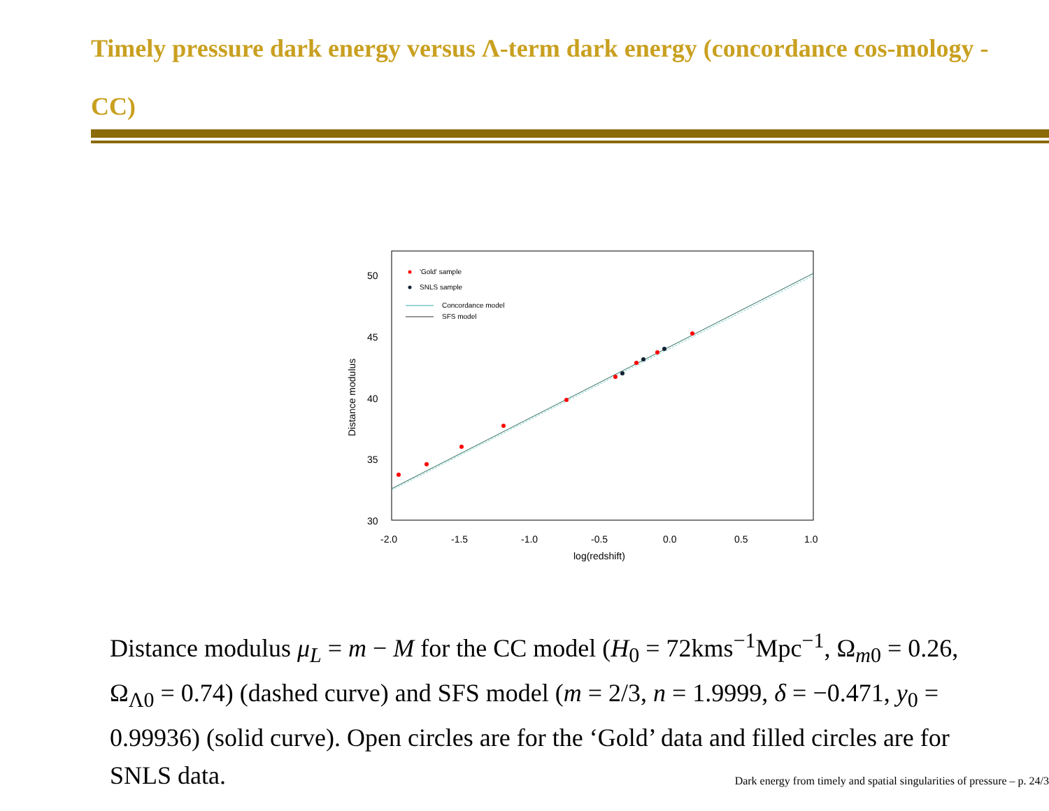Timely pressure dark energy versus Λ-term dark energy (concordance cos-mology - CC)
50
45
40
35
30
-2.0
-1.5
-1.0
-0.5
0.0
0.5
1.0
log(redshift)
Distance modulus
'Gold' sample
SNLS sample
Concordance model
SFS model
Distance modulus μ<sub>L</sub> = m − M for the CC model (H<sub>0</sub> = 72kms<sup>−1</sup>Mpc<sup>−1</sup>, Ω<sub>m0</sub> = 0.26, Ω<sub>Λ0</sub> = 0.74) (dashed curve) and SFS model (m = 2/3, n = 1.9999, δ = −0.471, y<sub>0</sub> = 0.99936) (solid curve). Open circles are for the ‘Gold’ data and filled circles are for SNLS data.
Dark energy from timely and spatial singularities of pressure – p. 24/3